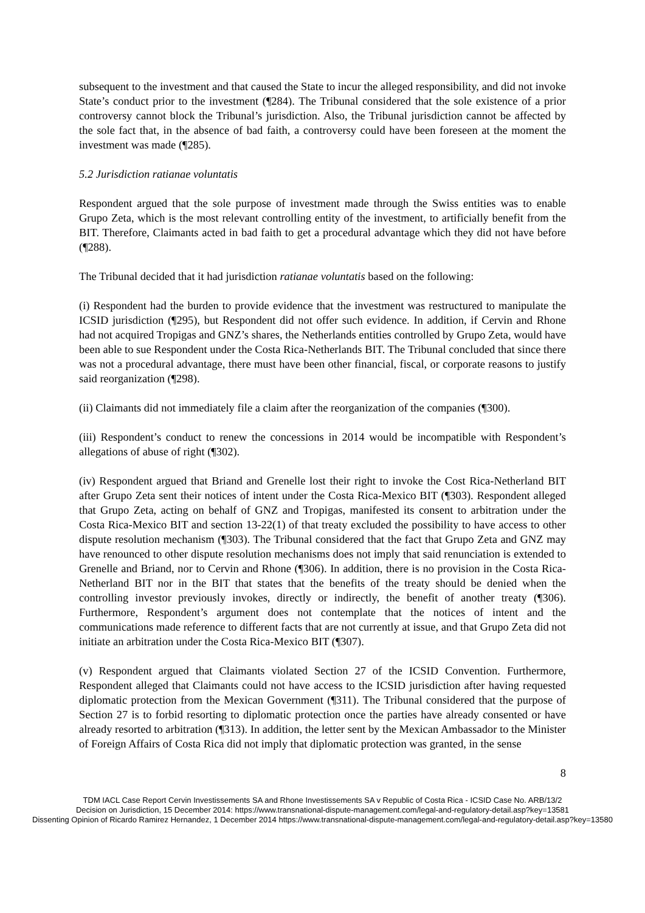subsequent to the investment and that caused the State to incur the alleged responsibility, and did not invoke State’s conduct prior to the investment (¶284). The Tribunal considered that the sole existence of a prior controversy cannot block the Tribunal’s jurisdiction. Also, the Tribunal jurisdiction cannot be affected by the sole fact that, in the absence of bad faith, a controversy could have been foreseen at the moment the investment was made (¶285).
5.2 Jurisdiction ratianae voluntatis
Respondent argued that the sole purpose of investment made through the Swiss entities was to enable Grupo Zeta, which is the most relevant controlling entity of the investment, to artificially benefit from the BIT. Therefore, Claimants acted in bad faith to get a procedural advantage which they did not have before (¶288).
The Tribunal decided that it had jurisdiction ratianae voluntatis based on the following:
(i) Respondent had the burden to provide evidence that the investment was restructured to manipulate the ICSID jurisdiction (¶295), but Respondent did not offer such evidence. In addition, if Cervin and Rhone had not acquired Tropigas and GNZ’s shares, the Netherlands entities controlled by Grupo Zeta, would have been able to sue Respondent under the Costa Rica-Netherlands BIT. The Tribunal concluded that since there was not a procedural advantage, there must have been other financial, fiscal, or corporate reasons to justify said reorganization (¶298).
(ii) Claimants did not immediately file a claim after the reorganization of the companies (¶300).
(iii) Respondent’s conduct to renew the concessions in 2014 would be incompatible with Respondent’s allegations of abuse of right (¶302).
(iv) Respondent argued that Briand and Grenelle lost their right to invoke the Cost Rica-Netherland BIT after Grupo Zeta sent their notices of intent under the Costa Rica-Mexico BIT (¶303). Respondent alleged that Grupo Zeta, acting on behalf of GNZ and Tropigas, manifested its consent to arbitration under the Costa Rica-Mexico BIT and section 13-22(1) of that treaty excluded the possibility to have access to other dispute resolution mechanism (¶303). The Tribunal considered that the fact that Grupo Zeta and GNZ may have renounced to other dispute resolution mechanisms does not imply that said renunciation is extended to Grenelle and Briand, nor to Cervin and Rhone (¶306). In addition, there is no provision in the Costa Rica-Netherland BIT nor in the BIT that states that the benefits of the treaty should be denied when the controlling investor previously invokes, directly or indirectly, the benefit of another treaty (¶306). Furthermore, Respondent’s argument does not contemplate that the notices of intent and the communications made reference to different facts that are not currently at issue, and that Grupo Zeta did not initiate an arbitration under the Costa Rica-Mexico BIT (¶307).
(v) Respondent argued that Claimants violated Section 27 of the ICSID Convention. Furthermore, Respondent alleged that Claimants could not have access to the ICSID jurisdiction after having requested diplomatic protection from the Mexican Government (¶311). The Tribunal considered that the purpose of Section 27 is to forbid resorting to diplomatic protection once the parties have already consented or have already resorted to arbitration (¶313). In addition, the letter sent by the Mexican Ambassador to the Minister of Foreign Affairs of Costa Rica did not imply that diplomatic protection was granted, in the sense
8
TDM IACL Case Report Cervin Investissements SA and Rhone Investissements SA v Republic of Costa Rica - ICSID Case No. ARB/13/2
Decision on Jurisdiction, 15 December 2014: https://www.transnational-dispute-management.com/legal-and-regulatory-detail.asp?key=13581
Dissenting Opinion of Ricardo Ramirez Hernandez, 1 December 2014 https://www.transnational-dispute-management.com/legal-and-regulatory-detail.asp?key=13580